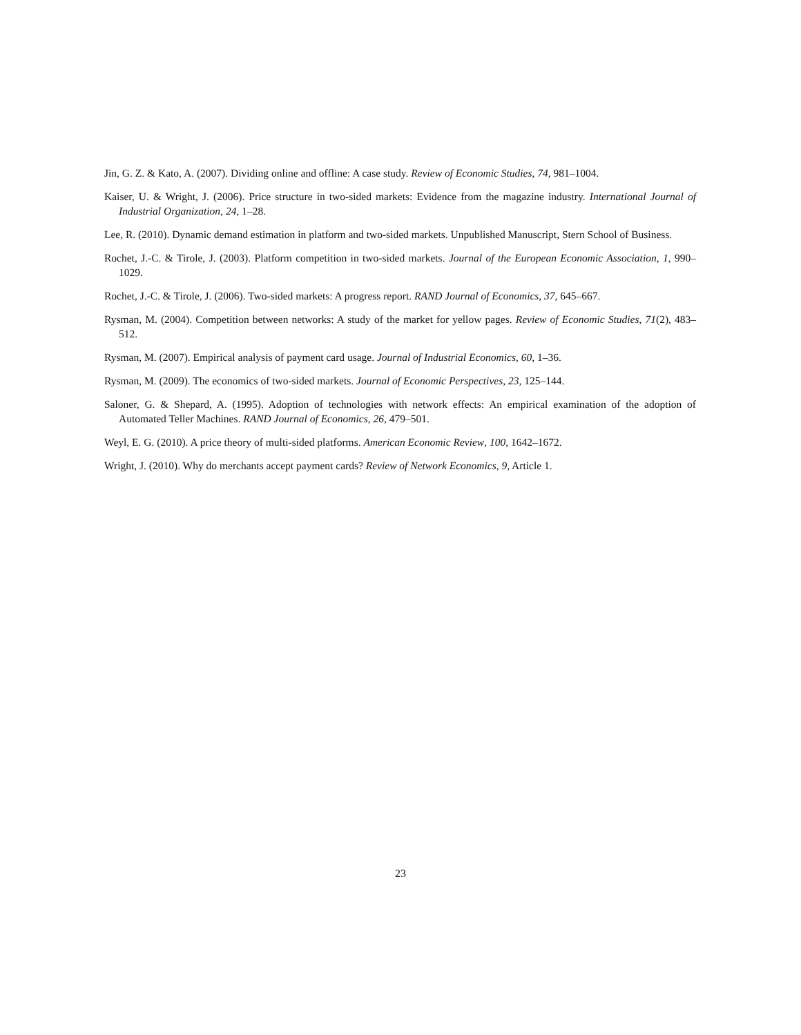Jin, G. Z. & Kato, A. (2007). Dividing online and offline: A case study. Review of Economic Studies, 74, 981–1004.
Kaiser, U. & Wright, J. (2006). Price structure in two-sided markets: Evidence from the magazine industry. International Journal of Industrial Organization, 24, 1–28.
Lee, R. (2010). Dynamic demand estimation in platform and two-sided markets. Unpublished Manuscript, Stern School of Business.
Rochet, J.-C. & Tirole, J. (2003). Platform competition in two-sided markets. Journal of the European Economic Association, 1, 990–1029.
Rochet, J.-C. & Tirole, J. (2006). Two-sided markets: A progress report. RAND Journal of Economics, 37, 645–667.
Rysman, M. (2004). Competition between networks: A study of the market for yellow pages. Review of Economic Studies, 71(2), 483–512.
Rysman, M. (2007). Empirical analysis of payment card usage. Journal of Industrial Economics, 60, 1–36.
Rysman, M. (2009). The economics of two-sided markets. Journal of Economic Perspectives, 23, 125–144.
Saloner, G. & Shepard, A. (1995). Adoption of technologies with network effects: An empirical examination of the adoption of Automated Teller Machines. RAND Journal of Economics, 26, 479–501.
Weyl, E. G. (2010). A price theory of multi-sided platforms. American Economic Review, 100, 1642–1672.
Wright, J. (2010). Why do merchants accept payment cards? Review of Network Economics, 9, Article 1.
23